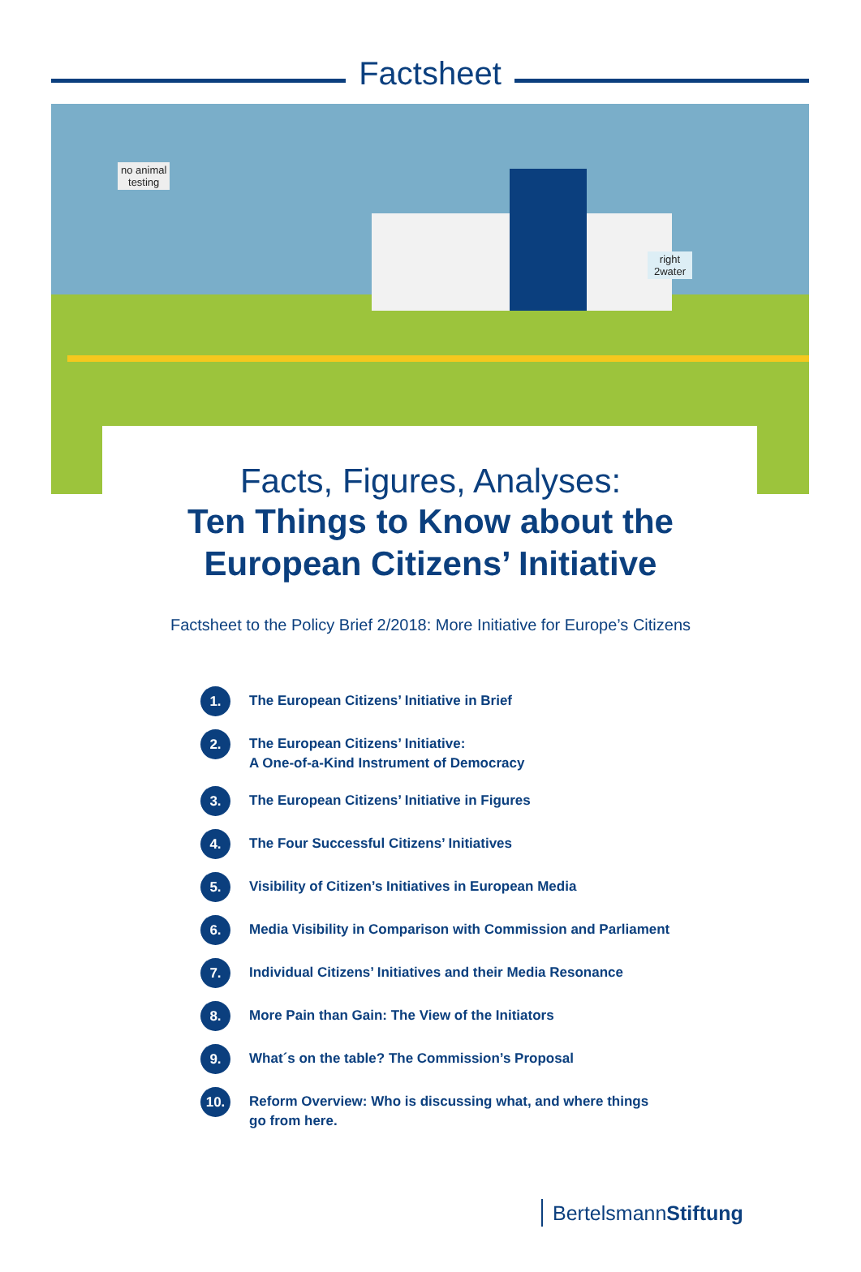Factsheet
no animal
testing
right
2water
Facts, Figures, Analyses:
Ten Things to Know about the
European Citizens’ Initiative
Factsheet to the Policy Brief 2/2018: More Initiative for Europe’s Citizens
1. The European Citizens’ Initiative in Brief
2. The European Citizens’ Initiative:
A One-of-a-Kind Instrument of Democracy
3. The European Citizens’ Initiative in Figures
4. The Four Successful Citizens’ Initiatives
5. Visibility of Citizen’s Initiatives in European Media
6. Media Visibility in Comparison with Commission and Parliament
7. Individual Citizens’ Initiatives and their Media Resonance
8. More Pain than Gain: The View of the Initiators
9. What´s on the table? The Commission’s Proposal
10. Reform Overview: Who is discussing what, and where things
go from here.
BertelsmannStiftung